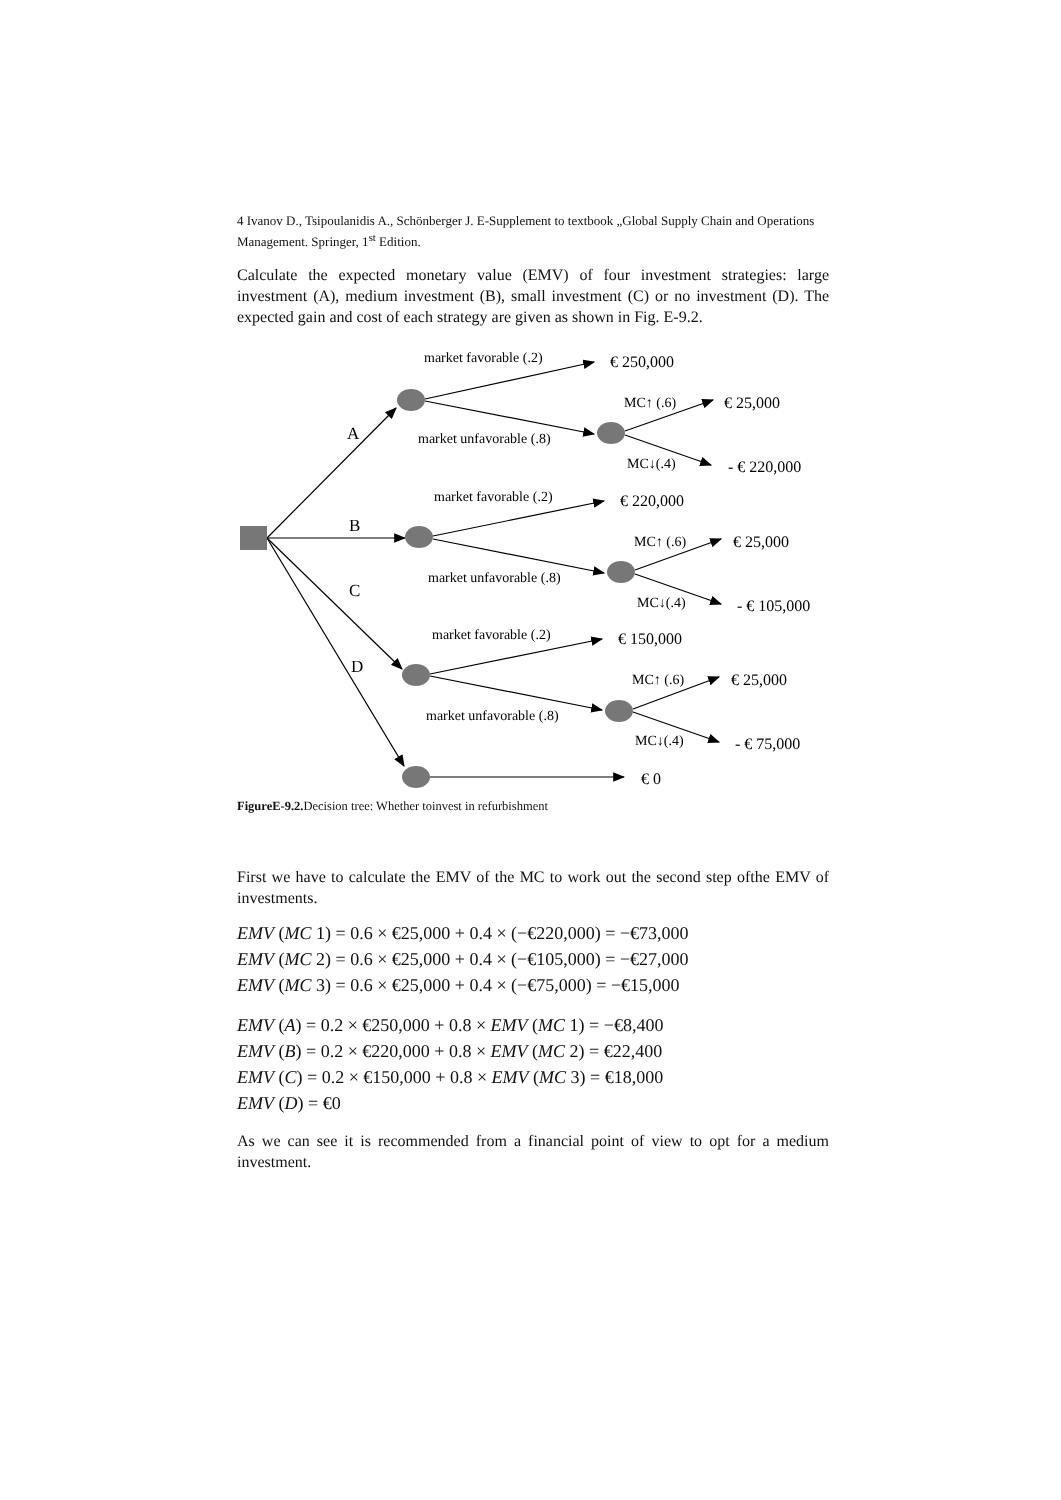4 Ivanov D., Tsipoulanidis A., Schönberger J. E-Supplement to textbook „Global Supply Chain and Operations Management. Springer, 1<sup>st</sup> Edition.
Calculate the expected monetary value (EMV) of four investment strategies: large investment (A), medium investment (B), small investment (C) or no investment (D). The expected gain and cost of each strategy are given as shown in Fig. E-9.2.
market favorable (.2)
market unfavorable (.8)
MC↑ (.6)
MC↓(.4)
market favorable (.2)
market unfavorable (.8)
MC↑ (.6)
MC↓(.4)
market favorable (.2)
market unfavorable (.8)
MC↑ (.6)
MC↓(.4)
€ 250,000
€ 25,000
- € 220,000
€ 220,000
€ 25,000
- € 105,000
€ 150,000
€ 25,000
- € 75,000
€ 0
A
B
C
D
FigureE-9.2. Decision tree: Whether toinvest in refurbishment
First we have to calculate the EMV of the MC to work out the second step ofthe EMV of investments.
EMV (MC 1) = 0.6 × €25,000 + 0.4 × (−€220,000) = −€73,000
EMV (MC 2) = 0.6 × €25,000 + 0.4 × (−€105,000) = −€27,000
EMV (MC 3) = 0.6 × €25,000 + 0.4 × (−€75,000) = −€15,000
EMV (A) = 0.2 × €250,000 + 0.8 × EMV (MC 1) = −€8,400
EMV (B) = 0.2 × €220,000 + 0.8 × EMV (MC 2) = €22,400
EMV (C) = 0.2 × €150,000 + 0.8 × EMV (MC 3) = €18,000
EMV (D) = €0
As we can see it is recommended from a financial point of view to opt for a medium investment.